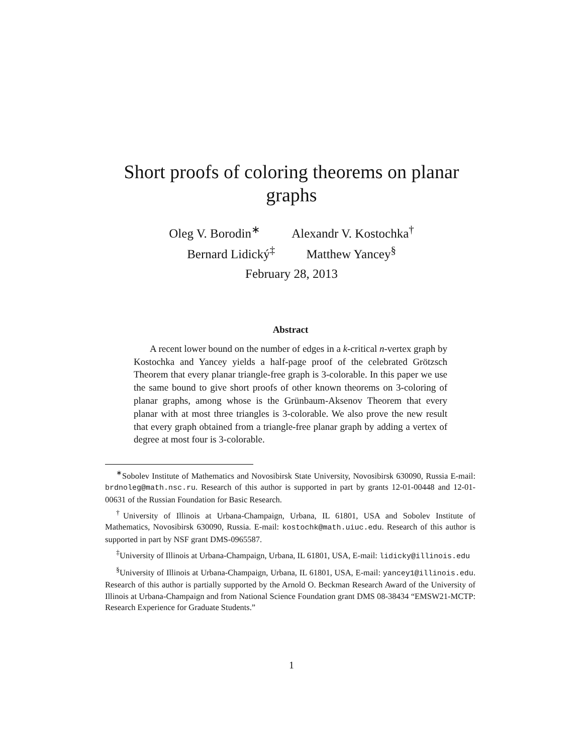Short proofs of coloring theorems on planar graphs
Oleg V. Borodin<sup>∗</sup> Alexandr V. Kostochka<sup>†</sup>
Bernard Lidický<sup>‡</sup> Matthew Yancey<sup>§</sup>
February 28, 2013
Abstract
A recent lower bound on the number of edges in a k-critical n-vertex graph by Kostochka and Yancey yields a half-page proof of the celebrated Grötzsch Theorem that every planar triangle-free graph is 3-colorable. In this paper we use the same bound to give short proofs of other known theorems on 3-coloring of planar graphs, among whose is the Grünbaum-Aksenov Theorem that every planar with at most three triangles is 3-colorable. We also prove the new result that every graph obtained from a triangle-free planar graph by adding a vertex of degree at most four is 3-colorable.
<sup>∗</sup>Sobolev Institute of Mathematics and Novosibirsk State University, Novosibirsk 630090, Russia E-mail: brdnoleg@math.nsc.ru. Research of this author is supported in part by grants 12-01-00448 and 12-01-00631 of the Russian Foundation for Basic Research.
<sup>†</sup> University of Illinois at Urbana-Champaign, Urbana, IL 61801, USA and Sobolev Institute of Mathematics, Novosibirsk 630090, Russia. E-mail: kostochk@math.uiuc.edu. Research of this author is supported in part by NSF grant DMS-0965587.
<sup>‡</sup> University of Illinois at Urbana-Champaign, Urbana, IL 61801, USA, E-mail: lidicky@illinois.edu
<sup>§</sup> University of Illinois at Urbana-Champaign, Urbana, IL 61801, USA, E-mail: yancey1@illinois.edu. Research of this author is partially supported by the Arnold O. Beckman Research Award of the University of Illinois at Urbana-Champaign and from National Science Foundation grant DMS 08-38434 “EMSW21-MCTP: Research Experience for Graduate Students.”
1